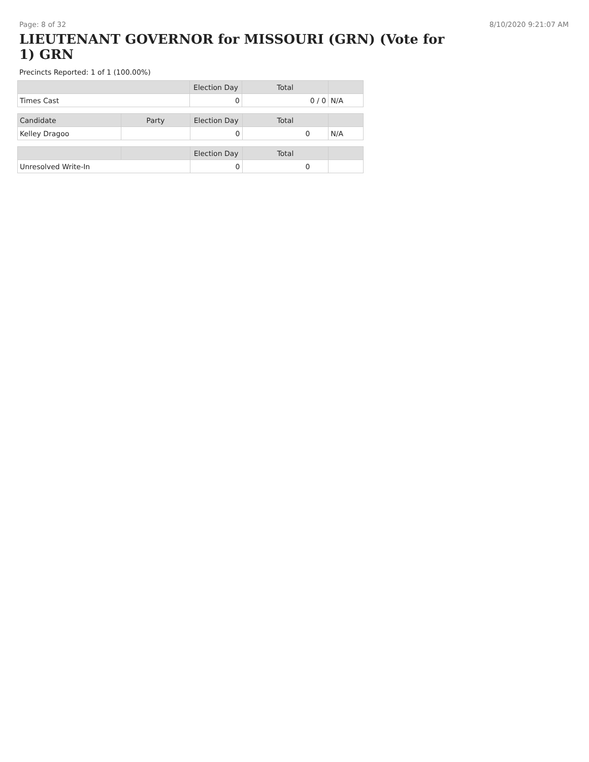Page: 8 of 32 8/10/2020 9:21:07 AM
LIEUTENANT GOVERNOR for MISSOURI (GRN) (Vote for 1) GRN
Precincts Reported: 1 of 1 (100.00%)
| | Election Day | Total | |
| --- | --- | --- | --- |
| Times Cast | 0 | 0 / 0 | N/A |
| Candidate | Party | Election Day | Total | |
| --- | --- | --- | --- | --- |
| Kelley Dragoo | | 0 | 0 | N/A |
| | | Election Day | Total | |
| --- | --- | --- | --- | --- |
| Unresolved Write-In | | 0 | 0 | |